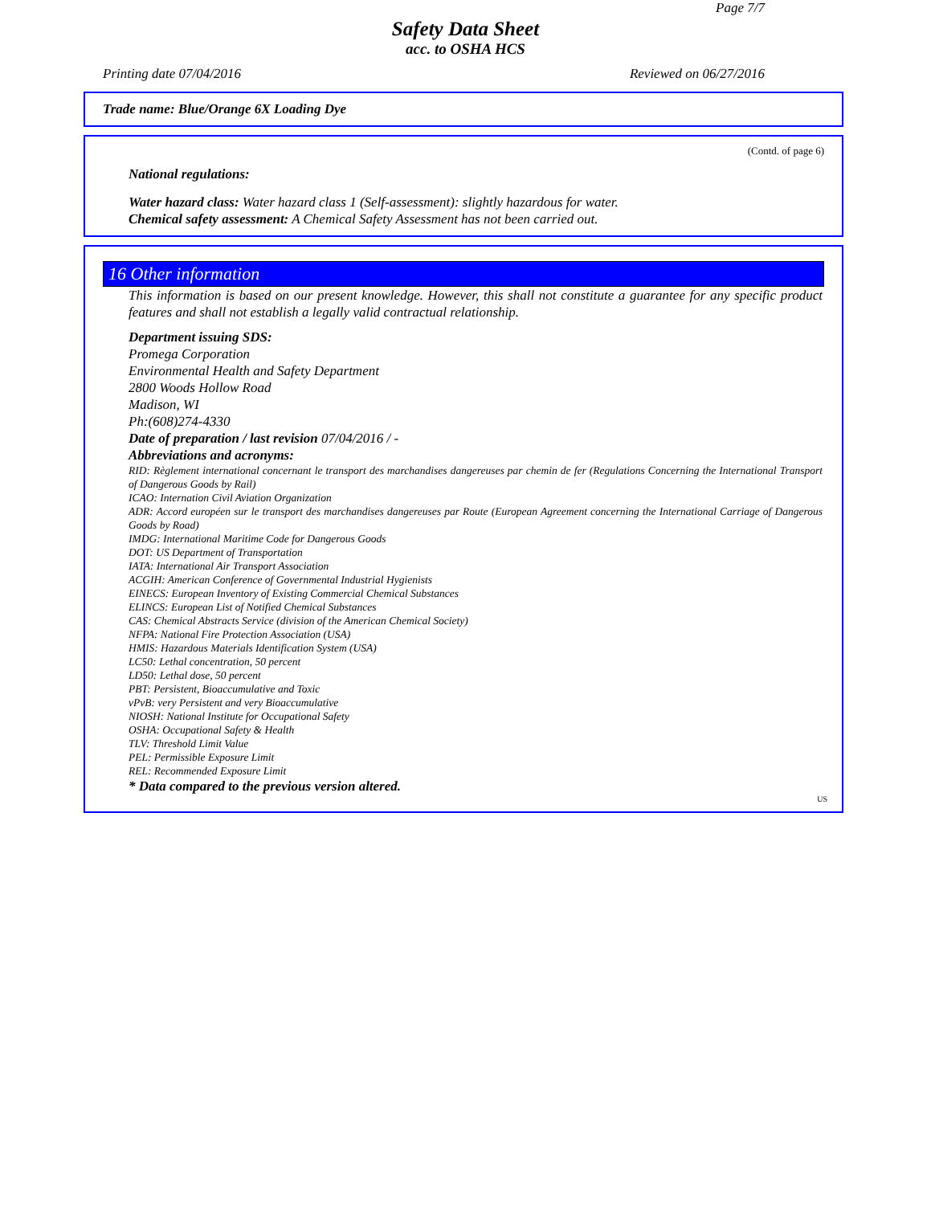Page 7/7
Safety Data Sheet
acc. to OSHA HCS
Printing date 07/04/2016 Reviewed on 06/27/2016
Trade name: Blue/Orange 6X Loading Dye
(Contd. of page 6)
National regulations:
Water hazard class: Water hazard class 1 (Self-assessment): slightly hazardous for water.
Chemical safety assessment: A Chemical Safety Assessment has not been carried out.
16 Other information
This information is based on our present knowledge. However, this shall not constitute a guarantee for any specific product features and shall not establish a legally valid contractual relationship.
Department issuing SDS:
Promega Corporation
Environmental Health and Safety Department
2800 Woods Hollow Road
Madison, WI
Ph:(608)274-4330
Date of preparation / last revision 07/04/2016 / -
Abbreviations and acronyms:
RID: Règlement international concernant le transport des marchandises dangereuses par chemin de fer (Regulations Concerning the International Transport of Dangerous Goods by Rail)
ICAO: Internation Civil Aviation Organization
ADR: Accord européen sur le transport des marchandises dangereuses par Route (European Agreement concerning the International Carriage of Dangerous Goods by Road)
IMDG: International Maritime Code for Dangerous Goods
DOT: US Department of Transportation
IATA: International Air Transport Association
ACGIH: American Conference of Governmental Industrial Hygienists
EINECS: European Inventory of Existing Commercial Chemical Substances
ELINCS: European List of Notified Chemical Substances
CAS: Chemical Abstracts Service (division of the American Chemical Society)
NFPA: National Fire Protection Association (USA)
HMIS: Hazardous Materials Identification System (USA)
LC50: Lethal concentration, 50 percent
LD50: Lethal dose, 50 percent
PBT: Persistent, Bioaccumulative and Toxic
vPvB: very Persistent and very Bioaccumulative
NIOSH: National Institute for Occupational Safety
OSHA: Occupational Safety & Health
TLV: Threshold Limit Value
PEL: Permissible Exposure Limit
REL: Recommended Exposure Limit
* Data compared to the previous version altered.
US